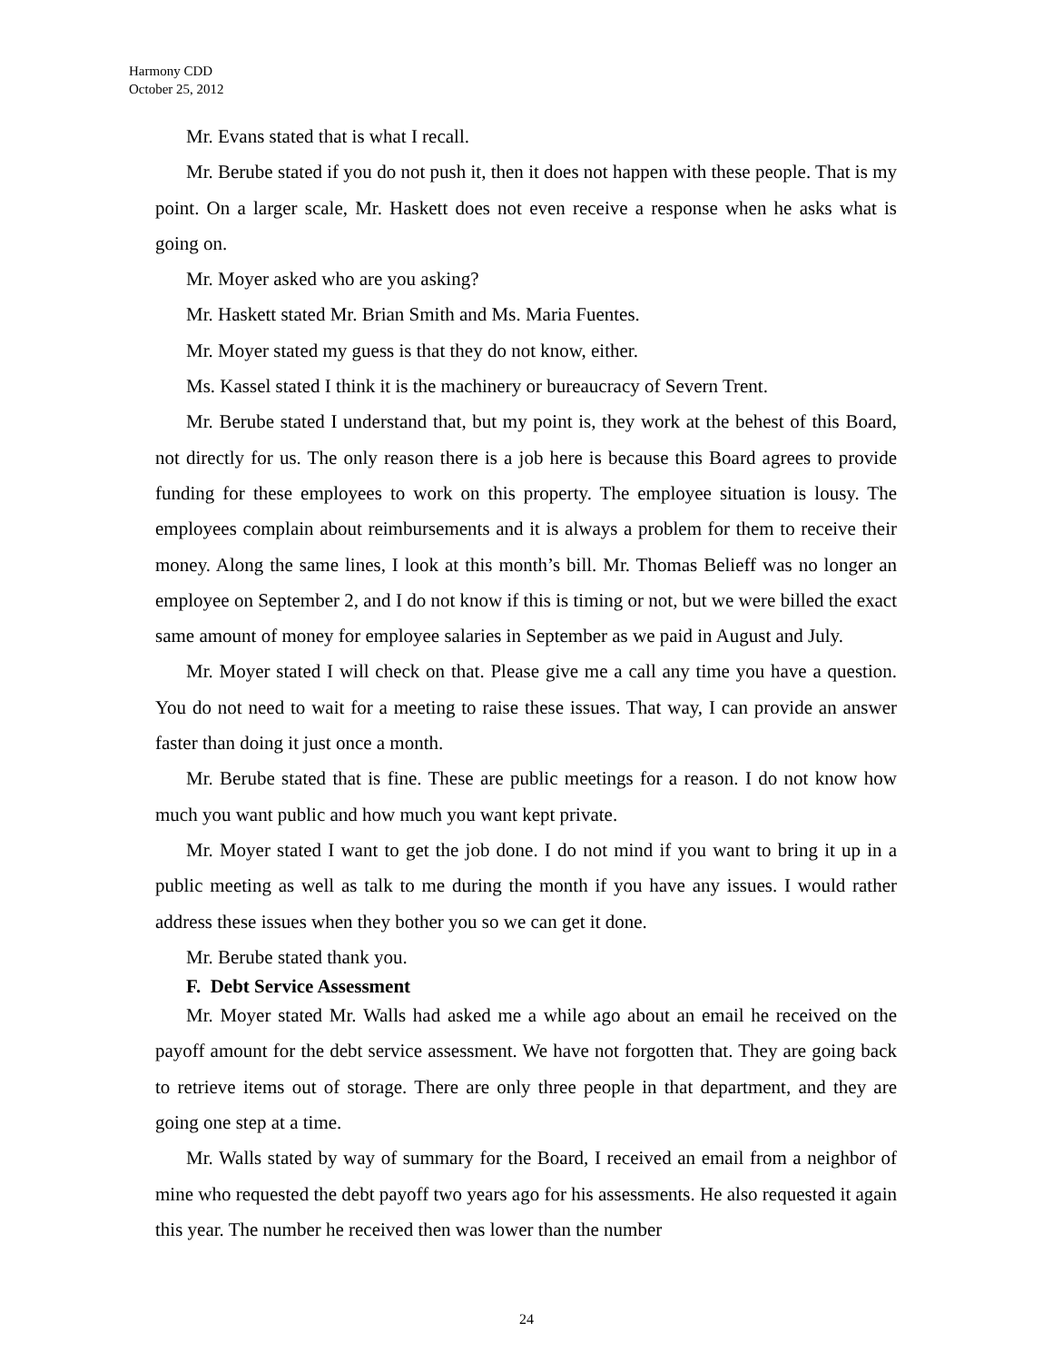Harmony CDD
October 25, 2012
Mr. Evans stated that is what I recall.
Mr. Berube stated if you do not push it, then it does not happen with these people. That is my point. On a larger scale, Mr. Haskett does not even receive a response when he asks what is going on.
Mr. Moyer asked who are you asking?
Mr. Haskett stated Mr. Brian Smith and Ms. Maria Fuentes.
Mr. Moyer stated my guess is that they do not know, either.
Ms. Kassel stated I think it is the machinery or bureaucracy of Severn Trent.
Mr. Berube stated I understand that, but my point is, they work at the behest of this Board, not directly for us. The only reason there is a job here is because this Board agrees to provide funding for these employees to work on this property. The employee situation is lousy. The employees complain about reimbursements and it is always a problem for them to receive their money. Along the same lines, I look at this month’s bill. Mr. Thomas Belieff was no longer an employee on September 2, and I do not know if this is timing or not, but we were billed the exact same amount of money for employee salaries in September as we paid in August and July.
Mr. Moyer stated I will check on that. Please give me a call any time you have a question. You do not need to wait for a meeting to raise these issues. That way, I can provide an answer faster than doing it just once a month.
Mr. Berube stated that is fine. These are public meetings for a reason. I do not know how much you want public and how much you want kept private.
Mr. Moyer stated I want to get the job done. I do not mind if you want to bring it up in a public meeting as well as talk to me during the month if you have any issues. I would rather address these issues when they bother you so we can get it done.
Mr. Berube stated thank you.
F. Debt Service Assessment
Mr. Moyer stated Mr. Walls had asked me a while ago about an email he received on the payoff amount for the debt service assessment. We have not forgotten that. They are going back to retrieve items out of storage. There are only three people in that department, and they are going one step at a time.
Mr. Walls stated by way of summary for the Board, I received an email from a neighbor of mine who requested the debt payoff two years ago for his assessments. He also requested it again this year. The number he received then was lower than the number
24